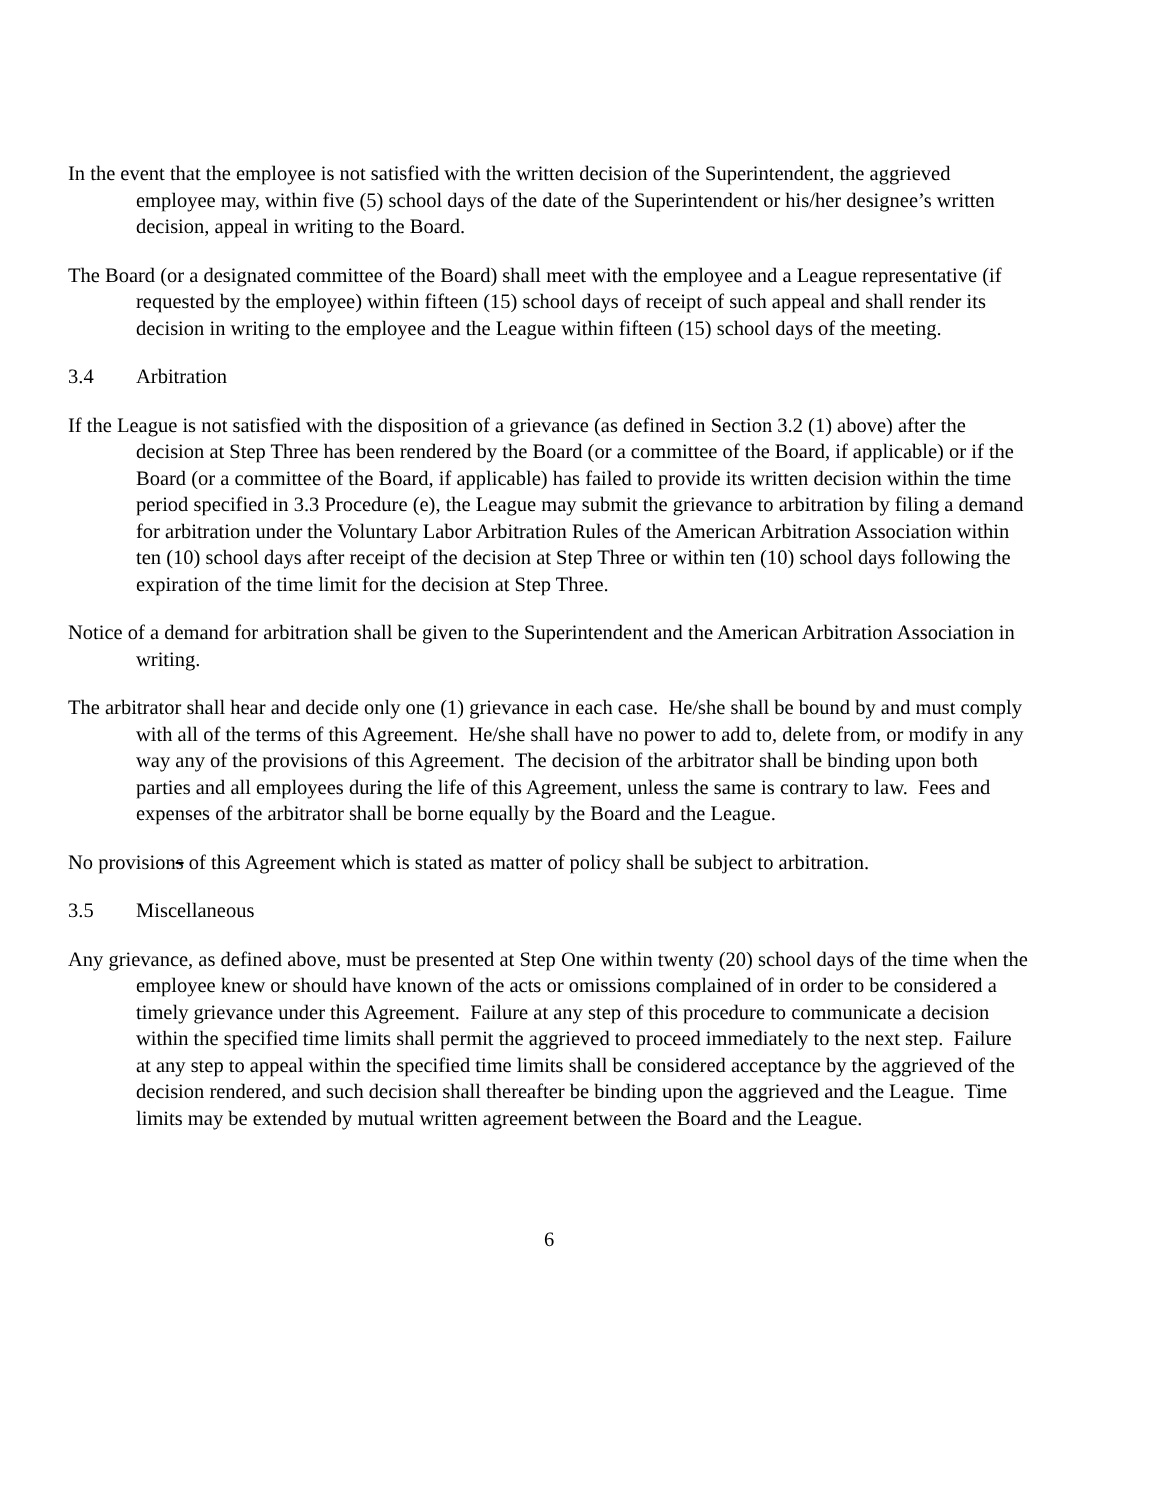In the event that the employee is not satisfied with the written decision of the Superintendent, the aggrieved employee may, within five (5) school days of the date of the Superintendent or his/her designee’s written decision, appeal in writing to the Board.
The Board (or a designated committee of the Board) shall meet with the employee and a League representative (if requested by the employee) within fifteen (15) school days of receipt of such appeal and shall render its decision in writing to the employee and the League within fifteen (15) school days of the meeting.
3.4 Arbitration
If the League is not satisfied with the disposition of a grievance (as defined in Section 3.2 (1) above) after the decision at Step Three has been rendered by the Board (or a committee of the Board, if applicable) or if the Board (or a committee of the Board, if applicable) has failed to provide its written decision within the time period specified in 3.3 Procedure (e), the League may submit the grievance to arbitration by filing a demand for arbitration under the Voluntary Labor Arbitration Rules of the American Arbitration Association within ten (10) school days after receipt of the decision at Step Three or within ten (10) school days following the expiration of the time limit for the decision at Step Three.
Notice of a demand for arbitration shall be given to the Superintendent and the American Arbitration Association in writing.
The arbitrator shall hear and decide only one (1) grievance in each case. He/she shall be bound by and must comply with all of the terms of this Agreement. He/she shall have no power to add to, delete from, or modify in any way any of the provisions of this Agreement. The decision of the arbitrator shall be binding upon both parties and all employees during the life of this Agreement, unless the same is contrary to law. Fees and expenses of the arbitrator shall be borne equally by the Board and the League.
No provisions of this Agreement which is stated as matter of policy shall be subject to arbitration.
3.5 Miscellaneous
Any grievance, as defined above, must be presented at Step One within twenty (20) school days of the time when the employee knew or should have known of the acts or omissions complained of in order to be considered a timely grievance under this Agreement. Failure at any step of this procedure to communicate a decision within the specified time limits shall permit the aggrieved to proceed immediately to the next step. Failure at any step to appeal within the specified time limits shall be considered acceptance by the aggrieved of the decision rendered, and such decision shall thereafter be binding upon the aggrieved and the League. Time limits may be extended by mutual written agreement between the Board and the League.
6